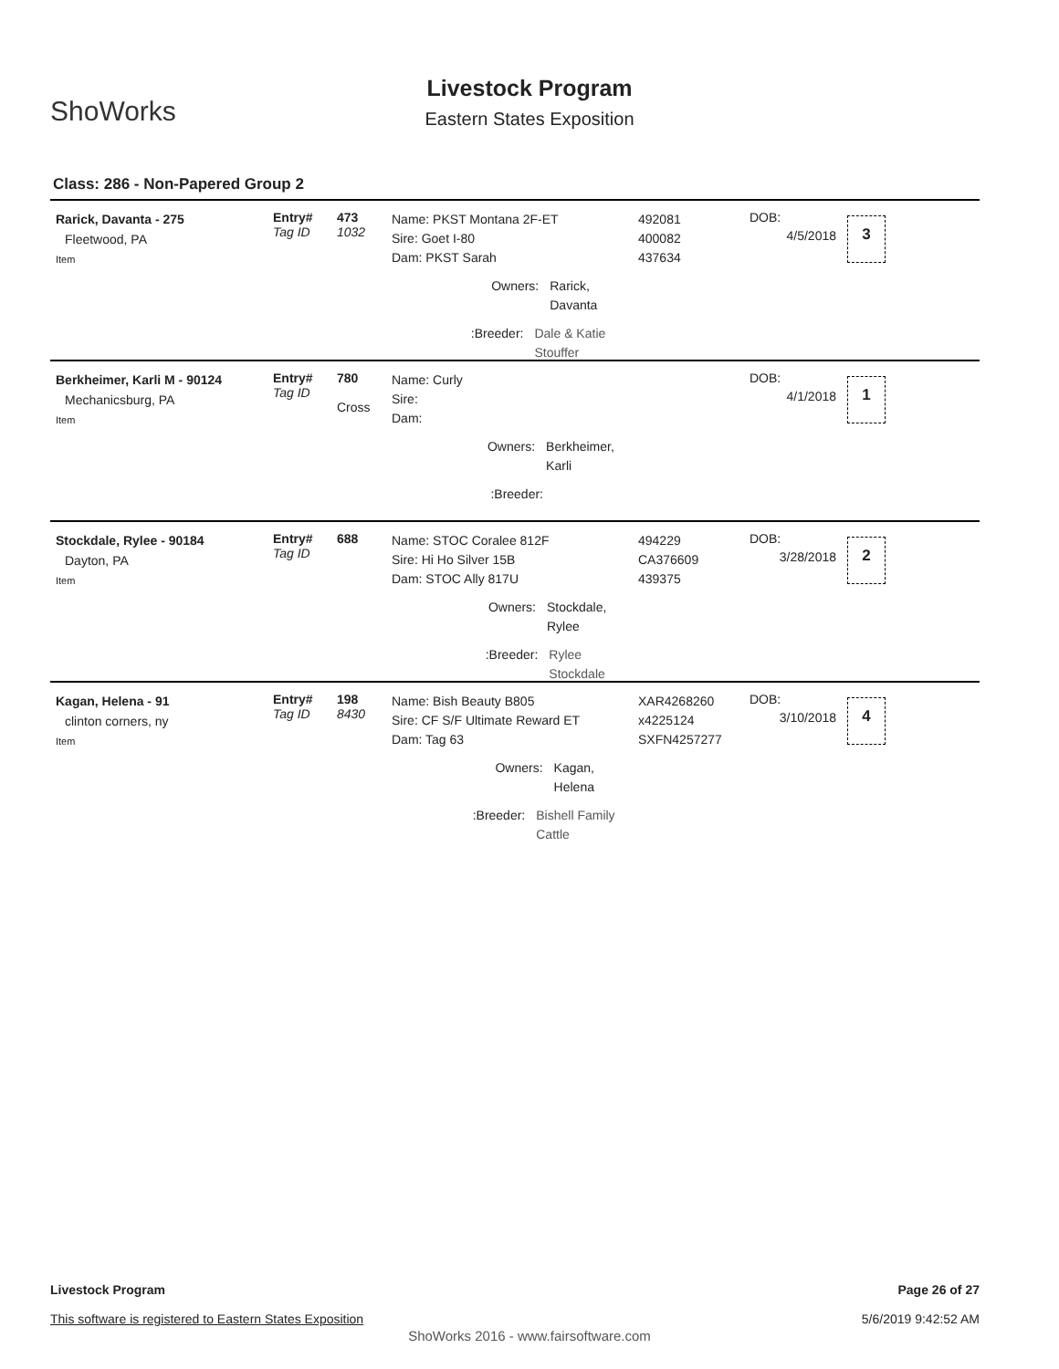ShoWorks
Livestock Program
Eastern States Exposition
Class: 286 - Non-Papered Group 2
Rarick, Davanta - 275
Fleetwood, PA
Item
Entry#
Tag ID
473
1032
Name: PKST Montana 2F-ET
Sire: Goet I-80
Dam: PKST Sarah
Owners: Rarick, Davanta
:Breeder: Dale & Katie Stouffer
492081
400082
437634
DOB:
4/5/2018
3
Berkheimer, Karli M - 90124
Mechanicsburg, PA
Item
Entry#
Tag ID
780
Cross
Name: Curly
Sire:
Dam:
Owners: Berkheimer, Karli
:Breeder:
DOB:
4/1/2018
1
Stockdale, Rylee - 90184
Dayton, PA
Item
Entry#
Tag ID
688
Name: STOC Coralee 812F
Sire: Hi Ho Silver 15B
Dam: STOC Ally 817U
Owners: Stockdale, Rylee
:Breeder: Rylee Stockdale
494229
CA376609
439375
DOB:
3/28/2018
2
Kagan, Helena - 91
clinton corners, ny
Item
Entry#
Tag ID
198
8430
Name: Bish Beauty B805
Sire: CF S/F Ultimate Reward ET
Dam: Tag 63
Owners: Kagan, Helena
:Breeder: Bishell Family Cattle
XAR4268260
x4225124
SXFN4257277
DOB:
3/10/2018
4
Livestock Program
This software is registered to Eastern States Exposition
Page 26 of 27
5/6/2019 9:42:52 AM
ShoWorks 2016 - www.fairsoftware.com